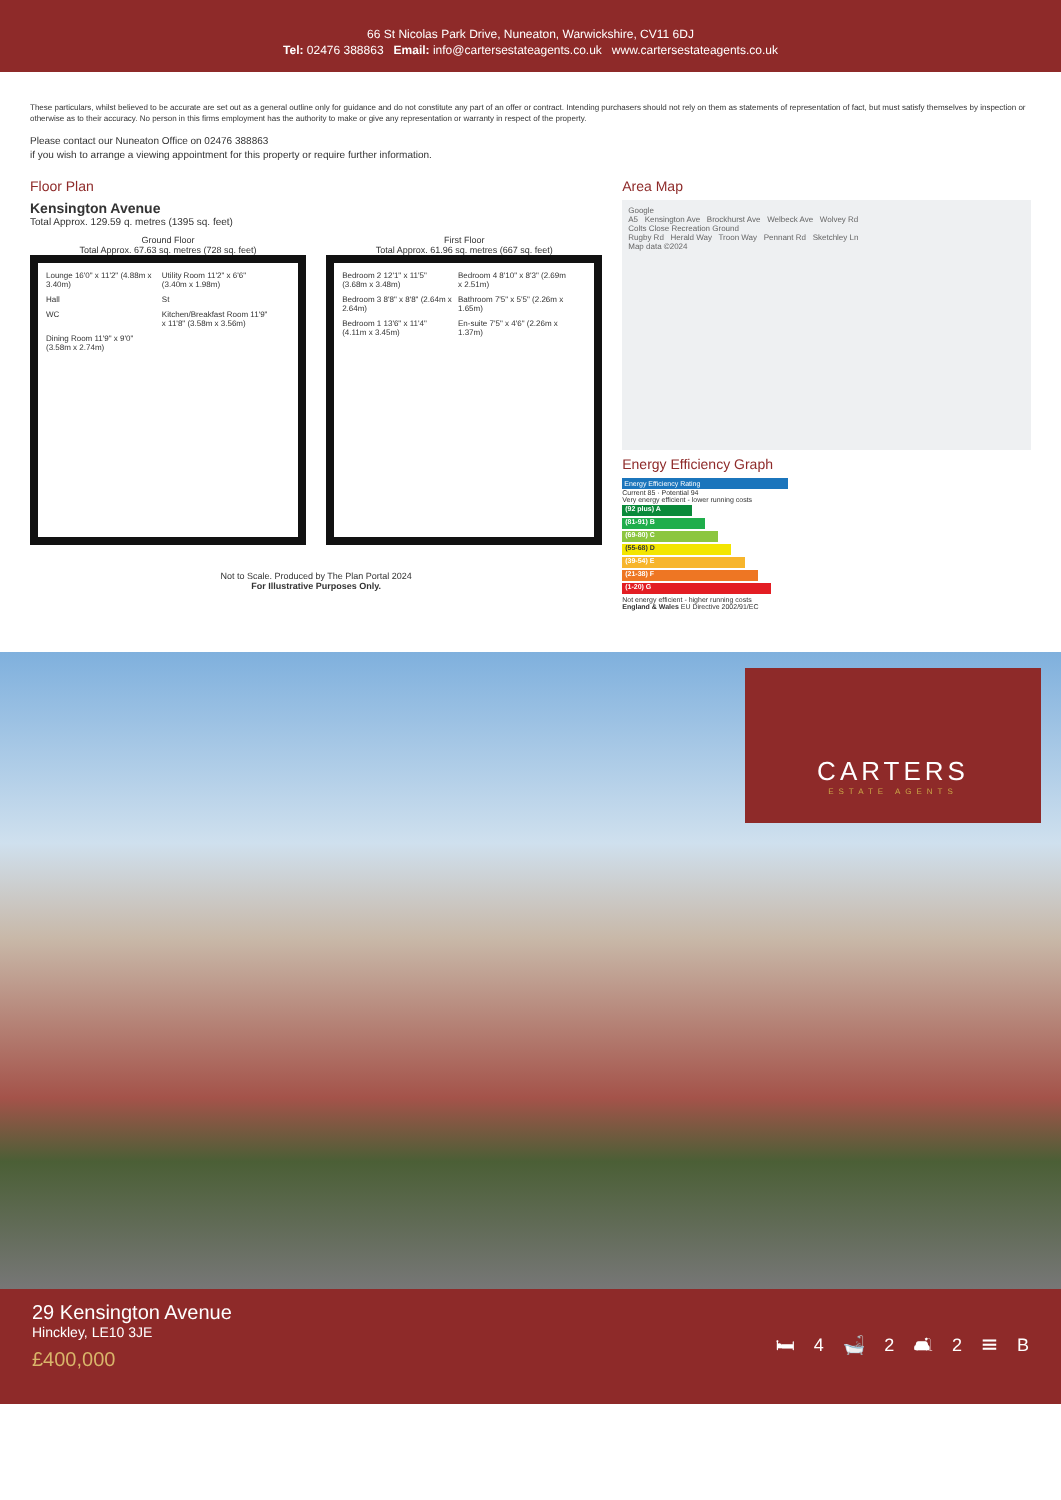66 St Nicolas Park Drive, Nuneaton, Warwickshire, CV11 6DJ
Tel: 02476 388863 Email: info@cartersestateagents.co.uk www.cartersestateagents.co.uk
These particulars, whilst believed to be accurate are set out as a general outline only for guidance and do not constitute any part of an offer or contract. Intending purchasers should not rely on them as statements of representation of fact, but must satisfy themselves by inspection or otherwise as to their accuracy. No person in this firms employment has the authority to make or give any representation or warranty in respect of the property.
Please contact our Nuneaton Office on 02476 388863
if you wish to arrange a viewing appointment for this property or require further information.
Floor Plan
Kensington Avenue
Total Approx. 129.59 q. metres (1395 sq. feet)
Ground Floor
Total Approx. 67.63 sq. metres (728 sq. feet)
Lounge 16'0" x 11'2" (4.88m x 3.40m)
Utility Room 11'2" x 6'6" (3.40m x 1.98m)
Hall
St
WC
Kitchen/Breakfast Room 11'9" x 11'8" (3.58m x 3.56m)
Dining Room 11'9" x 9'0" (3.58m x 2.74m)
First Floor
Total Approx. 61.96 sq. metres (667 sq. feet)
Bedroom 2 12'1" x 11'5" (3.68m x 3.48m)
Bedroom 4 8'10" x 8'3" (2.69m x 2.51m)
Bedroom 3 8'8" x 8'8" (2.64m x 2.64m)
Bathroom 7'5" x 5'5" (2.26m x 1.65m)
Bedroom 1 13'6" x 11'4" (4.11m x 3.45m)
En-suite 7'5" x 4'6" (2.26m x 1.37m)
Not to Scale. Produced by The Plan Portal 2024
For Illustrative Purposes Only.
Area Map
Google
A5 Kensington Ave Brockhurst Ave Welbeck Ave Wolvey Rd
Colts Close Recreation Ground
Rugby Rd Herald Way Troon Way Pennant Rd Sketchley Ln
Map data ©2024
Energy Efficiency Graph
Energy Efficiency Rating
Current 85 · Potential 94
Very energy efficient - lower running costs
(92 plus) A
(81-91) B
(69-80) C
(55-68) D
(39-54) E
(21-38) F
(1-20) G
Not energy efficient - higher running costs
England & Wales EU Directive 2002/91/EC
CARTERS
ESTATE AGENTS
29 Kensington Avenue
Hinckley, LE10 3JE
£400,000
🛏 4 🛁 2 🛋 2 ☰ B